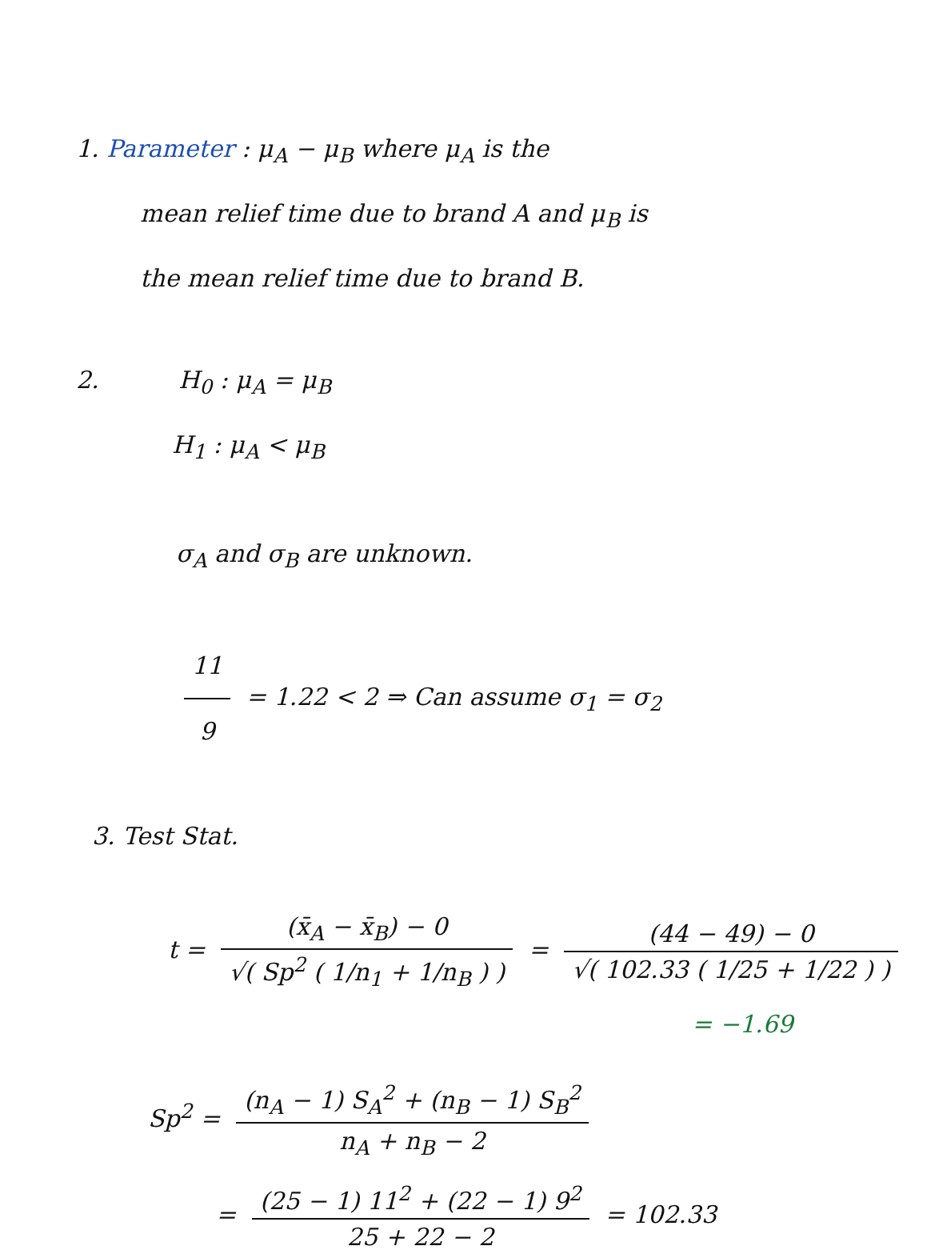1. Parameter : μ<sub>A</sub> − μ<sub>B</sub> where μ<sub>A</sub> is the
mean relief time due to brand A and μ<sub>B</sub> is
the mean relief time due to brand B.
2. H<sub>0</sub> : μ<sub>A</sub> = μ<sub>B</sub>
H<sub>1</sub> : μ<sub>A</sub> < μ<sub>B</sub>
σ<sub>A</sub> and σ<sub>B</sub> are unknown.
11 9 = 1.22 < 2 ⇒ Can assume σ<sub>1</sub> = σ<sub>2</sub>
3. Test Stat.
t = (x̄<sub>A</sub> − x̄<sub>B</sub>) − 0 √( Sp<sup>2</sup> ( 1/n<sub>1</sub> + 1/n<sub>B</sub> ) ) = (44 − 49) − 0 √( 102.33 ( 1/25 + 1/22 ) )
= −1.69
Sp<sup>2</sup> = (n<sub>A</sub> − 1) S<sub>A</sub><sup>2</sup> + (n<sub>B</sub> − 1) S<sub>B</sub><sup>2</sup> n<sub>A</sub> + n<sub>B</sub> − 2
= (25 − 1) 11<sup>2</sup> + (22 − 1) 9<sup>2</sup> 25 + 22 − 2 = 102.33